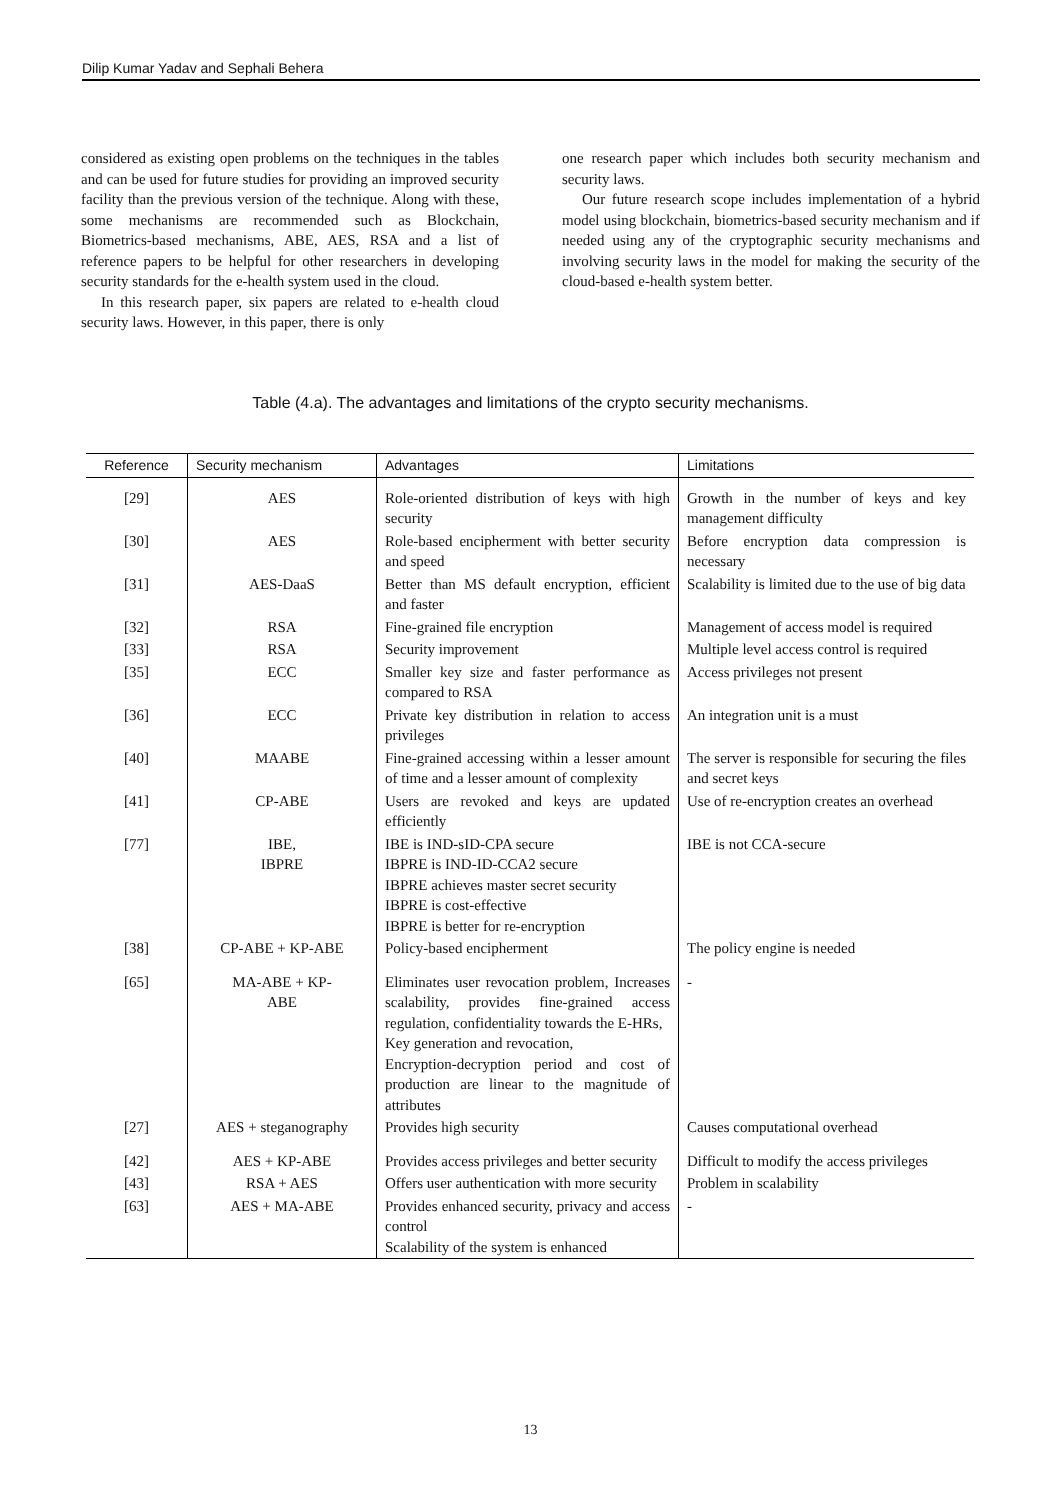Dilip Kumar Yadav and Sephali Behera
considered as existing open problems on the techniques in the tables and can be used for future studies for providing an improved security facility than the previous version of the technique. Along with these, some mechanisms are recommended such as Blockchain, Biometrics-based mechanisms, ABE, AES, RSA and a list of reference papers to be helpful for other researchers in developing security standards for the e-health system used in the cloud.
In this research paper, six papers are related to e-health cloud security laws. However, in this paper, there is only
one research paper which includes both security mechanism and security laws.
Our future research scope includes implementation of a hybrid model using blockchain, biometrics-based security mechanism and if needed using any of the cryptographic security mechanisms and involving security laws in the model for making the security of the cloud-based e-health system better.
Table (4.a). The advantages and limitations of the crypto security mechanisms.
| Reference | Security mechanism | Advantages | Limitations |
| --- | --- | --- | --- |
| [29] | AES | Role-oriented distribution of keys with high security | Growth in the number of keys and key management difficulty |
| [30] | AES | Role-based encipherment with better security and speed | Before encryption data compression is necessary |
| [31] | AES-DaaS | Better than MS default encryption, efficient and faster | Scalability is limited due to the use of big data |
| [32] | RSA | Fine-grained file encryption | Management of access model is required |
| [33] | RSA | Security improvement | Multiple level access control is required |
| [35] | ECC | Smaller key size and faster performance as compared to RSA | Access privileges not present |
| [36] | ECC | Private key distribution in relation to access privileges | An integration unit is a must |
| [40] | MAABE | Fine-grained accessing within a lesser amount of time and a lesser amount of complexity | The server is responsible for securing the files and secret keys |
| [41] | CP-ABE | Users are revoked and keys are updated efficiently | Use of re-encryption creates an overhead |
| [77] | IBE, IBPRE | IBE is IND-sID-CPA secure IBPRE is IND-ID-CCA2 secure IBPRE achieves master secret security IBPRE is cost-effective IBPRE is better for re-encryption | IBE is not CCA-secure |
| [38] | CP-ABE + KP-ABE | Policy-based encipherment | The policy engine is needed |
| [65] | MA-ABE + KP- ABE | Eliminates user revocation problem, Increases scalability, provides fine-grained access regulation, confidentiality towards the E-HRs, Key generation and revocation, Encryption-decryption period and cost of production are linear to the magnitude of attributes | - |
| [27] | AES + steganography | Provides high security | Causes computational overhead |
| [42] | AES + KP-ABE | Provides access privileges and better security | Difficult to modify the access privileges |
| [43] | RSA + AES | Offers user authentication with more security | Problem in scalability |
| [63] | AES + MA-ABE | Provides enhanced security, privacy and access control Scalability of the system is enhanced | - |
13